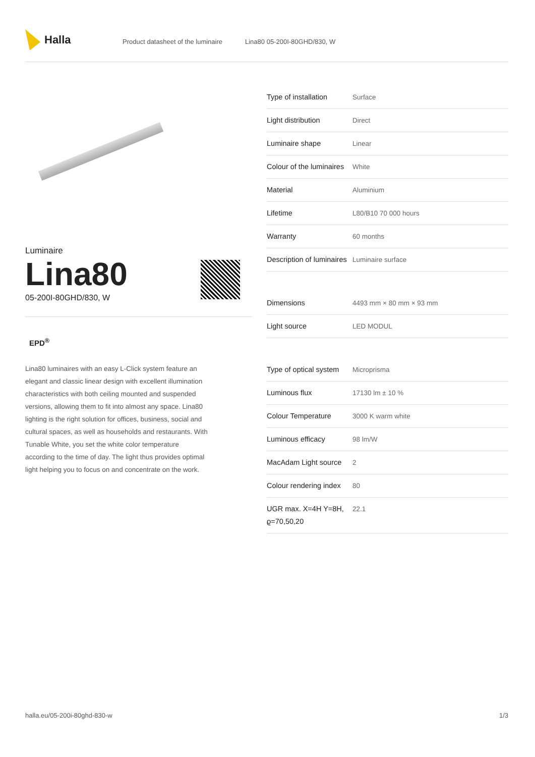Halla
Product datasheet of the luminaire Lina80 05-200I-80GHD/830, W
Luminaire
Lina80
05-200I-80GHD/830, W
EPD<sup>®</sup>
Lina80 luminaires with an easy L-Click system feature an elegant and classic linear design with excellent illumination characteristics with both ceiling mounted and suspended versions, allowing them to fit into almost any space. Lina80 lighting is the right solution for offices, business, social and cultural spaces, as well as households and restaurants. With Tunable White, you set the white color temperature according to the time of day. The light thus provides optimal light helping you to focus on and concentrate on the work.
| Type of installation | Surface |
| Light distribution | Direct |
| Luminaire shape | Linear |
| Colour of the luminaires | White |
| Material | Aluminium |
| Lifetime | L80/B10 70 000 hours |
| Warranty | 60 months |
| Description of luminaires | Luminaire surface |
| Dimensions | 4493 mm × 80 mm × 93 mm |
| Light source | LED MODUL |
| Type of optical system | Microprisma |
| Luminous flux | 17130 lm ± 10 % |
| Colour Temperature | 3000 K warm white |
| Luminous efficacy | 98 lm/W |
| MacAdam Light source | 2 |
| Colour rendering index | 80 |
| UGR max. X=4H Y=8H, ϱ=70,50,20 | 22.1 |
halla.eu/05-200i-80ghd-830-w
1/3